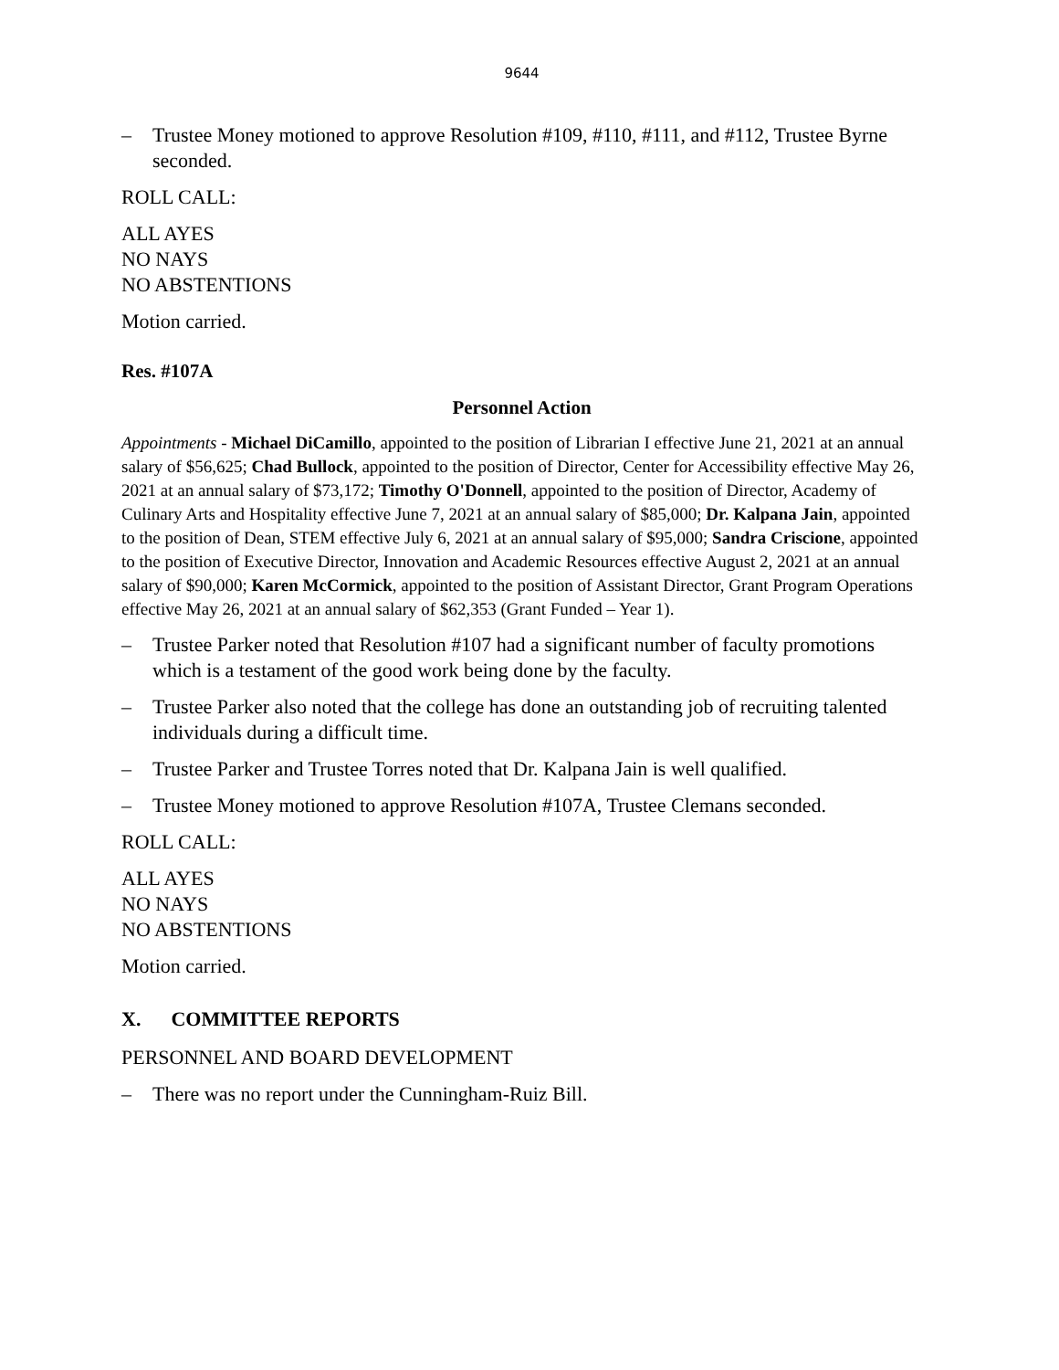9644
– Trustee Money motioned to approve Resolution #109, #110, #111, and #112, Trustee Byrne seconded.
ROLL CALL:
ALL AYES
NO NAYS
NO ABSTENTIONS
Motion carried.
Res. #107A
Personnel Action
Appointments - Michael DiCamillo, appointed to the position of Librarian I effective June 21, 2021 at an annual salary of $56,625; Chad Bullock, appointed to the position of Director, Center for Accessibility effective May 26, 2021 at an annual salary of $73,172; Timothy O'Donnell, appointed to the position of Director, Academy of Culinary Arts and Hospitality effective June 7, 2021 at an annual salary of $85,000; Dr. Kalpana Jain, appointed to the position of Dean, STEM effective July 6, 2021 at an annual salary of $95,000; Sandra Criscione, appointed to the position of Executive Director, Innovation and Academic Resources effective August 2, 2021 at an annual salary of $90,000; Karen McCormick, appointed to the position of Assistant Director, Grant Program Operations effective May 26, 2021 at an annual salary of $62,353 (Grant Funded – Year 1).
– Trustee Parker noted that Resolution #107 had a significant number of faculty promotions which is a testament of the good work being done by the faculty.
– Trustee Parker also noted that the college has done an outstanding job of recruiting talented individuals during a difficult time.
– Trustee Parker and Trustee Torres noted that Dr. Kalpana Jain is well qualified.
– Trustee Money motioned to approve Resolution #107A, Trustee Clemans seconded.
ROLL CALL:
ALL AYES
NO NAYS
NO ABSTENTIONS
Motion carried.
X. COMMITTEE REPORTS
PERSONNEL AND BOARD DEVELOPMENT
– There was no report under the Cunningham-Ruiz Bill.